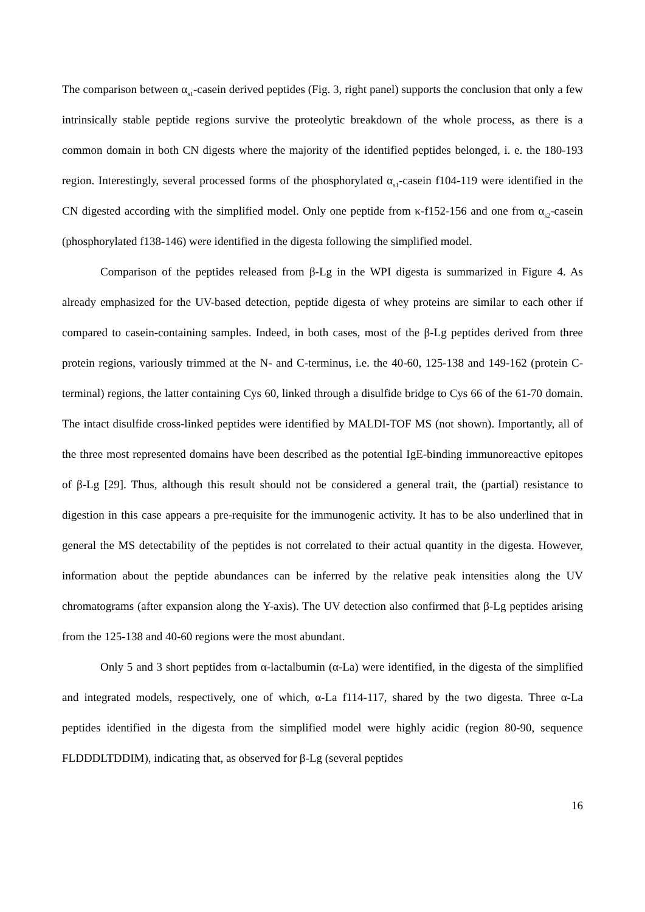The comparison between α<sub>s1</sub>-casein derived peptides (Fig. 3, right panel) supports the conclusion that only a few intrinsically stable peptide regions survive the proteolytic breakdown of the whole process, as there is a common domain in both CN digests where the majority of the identified peptides belonged, i. e. the 180-193 region. Interestingly, several processed forms of the phosphorylated α<sub>s1</sub>-casein f104-119 were identified in the CN digested according with the simplified model. Only one peptide from κ-f152-156 and one from α<sub>s2</sub>-casein (phosphorylated f138-146) were identified in the digesta following the simplified model.
Comparison of the peptides released from β-Lg in the WPI digesta is summarized in Figure 4. As already emphasized for the UV-based detection, peptide digesta of whey proteins are similar to each other if compared to casein-containing samples. Indeed, in both cases, most of the β-Lg peptides derived from three protein regions, variously trimmed at the N- and C-terminus, i.e. the 40-60, 125-138 and 149-162 (protein C-terminal) regions, the latter containing Cys 60, linked through a disulfide bridge to Cys 66 of the 61-70 domain. The intact disulfide cross-linked peptides were identified by MALDI-TOF MS (not shown). Importantly, all of the three most represented domains have been described as the potential IgE-binding immunoreactive epitopes of β-Lg [29]. Thus, although this result should not be considered a general trait, the (partial) resistance to digestion in this case appears a pre-requisite for the immunogenic activity. It has to be also underlined that in general the MS detectability of the peptides is not correlated to their actual quantity in the digesta. However, information about the peptide abundances can be inferred by the relative peak intensities along the UV chromatograms (after expansion along the Y-axis). The UV detection also confirmed that β-Lg peptides arising from the 125-138 and 40-60 regions were the most abundant.
Only 5 and 3 short peptides from α-lactalbumin (α-La) were identified, in the digesta of the simplified and integrated models, respectively, one of which, α-La f114-117, shared by the two digesta. Three α-La peptides identified in the digesta from the simplified model were highly acidic (region 80-90, sequence FLDDDLTDDIM), indicating that, as observed for β-Lg (several peptides
16